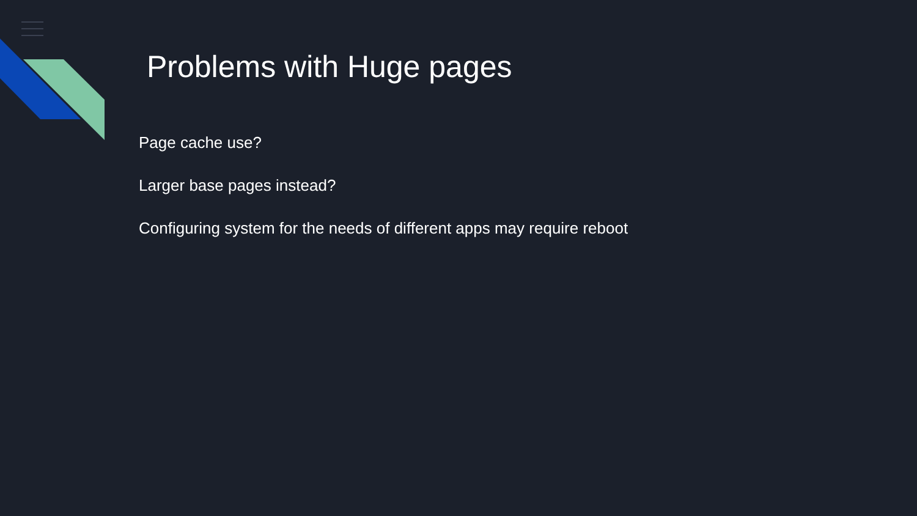Problems with Huge pages
Page cache use?
Larger base pages instead?
Configuring system for the needs of different apps may require reboot